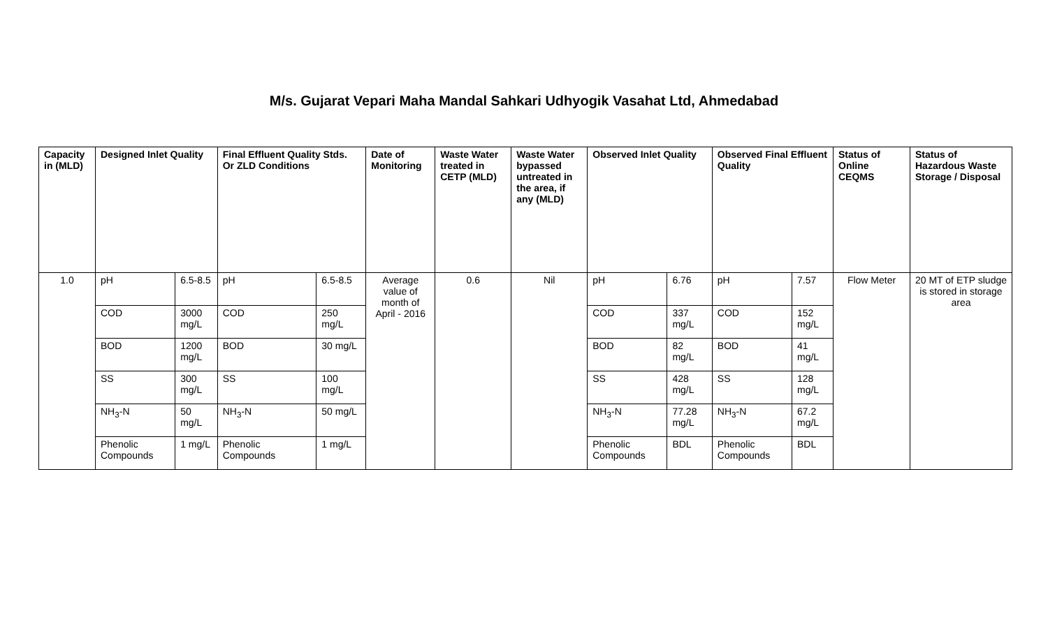M/s. Gujarat Vepari Maha Mandal Sahkari Udhyogik Vasahat Ltd, Ahmedabad
| Capacity in (MLD) | Designed Inlet Quality | | Final Effluent Quality Stds. Or ZLD Conditions | | Date of Monitoring | Waste Water treated in CETP (MLD) | Waste Water bypassed untreated in the area, if any (MLD) | Observed Inlet Quality | | Observed Final Effluent Quality | | Status of Online CEQMS | Status of Hazardous Waste Storage / Disposal |
| --- | --- | --- | --- | --- | --- | --- | --- | --- | --- | --- | --- | --- | --- |
| 1.0 | pH | 6.5-8.5 | pH | 6.5-8.5 | Average value of month of April - 2016 | 0.6 | Nil | pH | 6.76 | pH | 7.57 | Flow Meter | 20 MT of ETP sludge is stored in storage area |
| | COD | 3000 mg/L | COD | 250 mg/L | | | | COD | 337 mg/L | COD | 152 mg/L | | |
| | BOD | 1200 mg/L | BOD | 30 mg/L | | | | BOD | 82 mg/L | BOD | 41 mg/L | | |
| | SS | 300 mg/L | SS | 100 mg/L | | | | SS | 428 mg/L | SS | 128 mg/L | | |
| | NH<sub>3</sub>-N | 50 mg/L | NH<sub>3</sub>-N | 50 mg/L | | | | NH<sub>3</sub>-N | 77.28 mg/L | NH<sub>3</sub>-N | 67.2 mg/L | | |
| | Phenolic Compounds | 1 mg/L | Phenolic Compounds | 1 mg/L | | | | Phenolic Compounds | BDL | Phenolic Compounds | BDL | | |